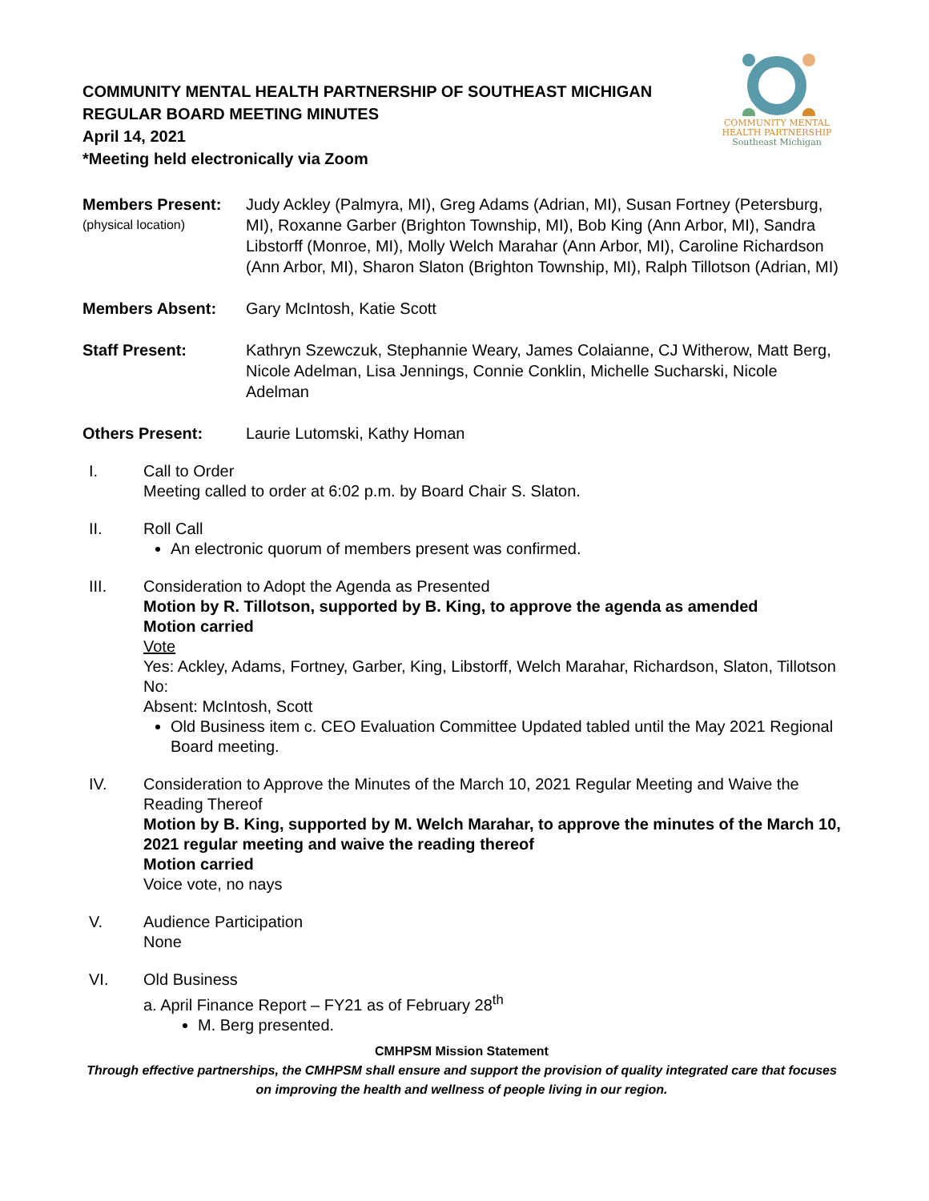COMMUNITY MENTAL
HEALTH PARTNERSHIP
Southeast Michigan
COMMUNITY MENTAL HEALTH PARTNERSHIP OF SOUTHEAST MICHIGAN
REGULAR BOARD MEETING MINUTES
April 14, 2021
*Meeting held electronically via Zoom
Members Present:
(physical location)
Judy Ackley (Palmyra, MI), Greg Adams (Adrian, MI), Susan Fortney (Petersburg, MI), Roxanne Garber (Brighton Township, MI), Bob King (Ann Arbor, MI), Sandra Libstorff (Monroe, MI), Molly Welch Marahar (Ann Arbor, MI), Caroline Richardson (Ann Arbor, MI), Sharon Slaton (Brighton Township, MI), Ralph Tillotson (Adrian, MI)
Members Absent: Gary McIntosh, Katie Scott
Staff Present: Kathryn Szewczuk, Stephannie Weary, James Colaianne, CJ Witherow, Matt Berg, Nicole Adelman, Lisa Jennings, Connie Conklin, Michelle Sucharski, Nicole Adelman
Others Present: Laurie Lutomski, Kathy Homan
I. Call to Order
Meeting called to order at 6:02 p.m. by Board Chair S. Slaton.
II. Roll Call
An electronic quorum of members present was confirmed.
III. Consideration to Adopt the Agenda as Presented
Motion by R. Tillotson, supported by B. King, to approve the agenda as amended
Motion carried
Vote
Yes: Ackley, Adams, Fortney, Garber, King, Libstorff, Welch Marahar, Richardson, Slaton, Tillotson
No:
Absent: McIntosh, Scott
Old Business item c. CEO Evaluation Committee Updated tabled until the May 2021 Regional Board meeting.
IV. Consideration to Approve the Minutes of the March 10, 2021 Regular Meeting and Waive the Reading Thereof
Motion by B. King, supported by M. Welch Marahar, to approve the minutes of the March 10, 2021 regular meeting and waive the reading thereof
Motion carried
Voice vote, no nays
V. Audience Participation
None
VI. Old Business
a. April Finance Report – FY21 as of February 28<sup>th</sup>
M. Berg presented.
CMHPSM Mission Statement
Through effective partnerships, the CMHPSM shall ensure and support the provision of quality integrated care that focuses on improving the health and wellness of people living in our region.